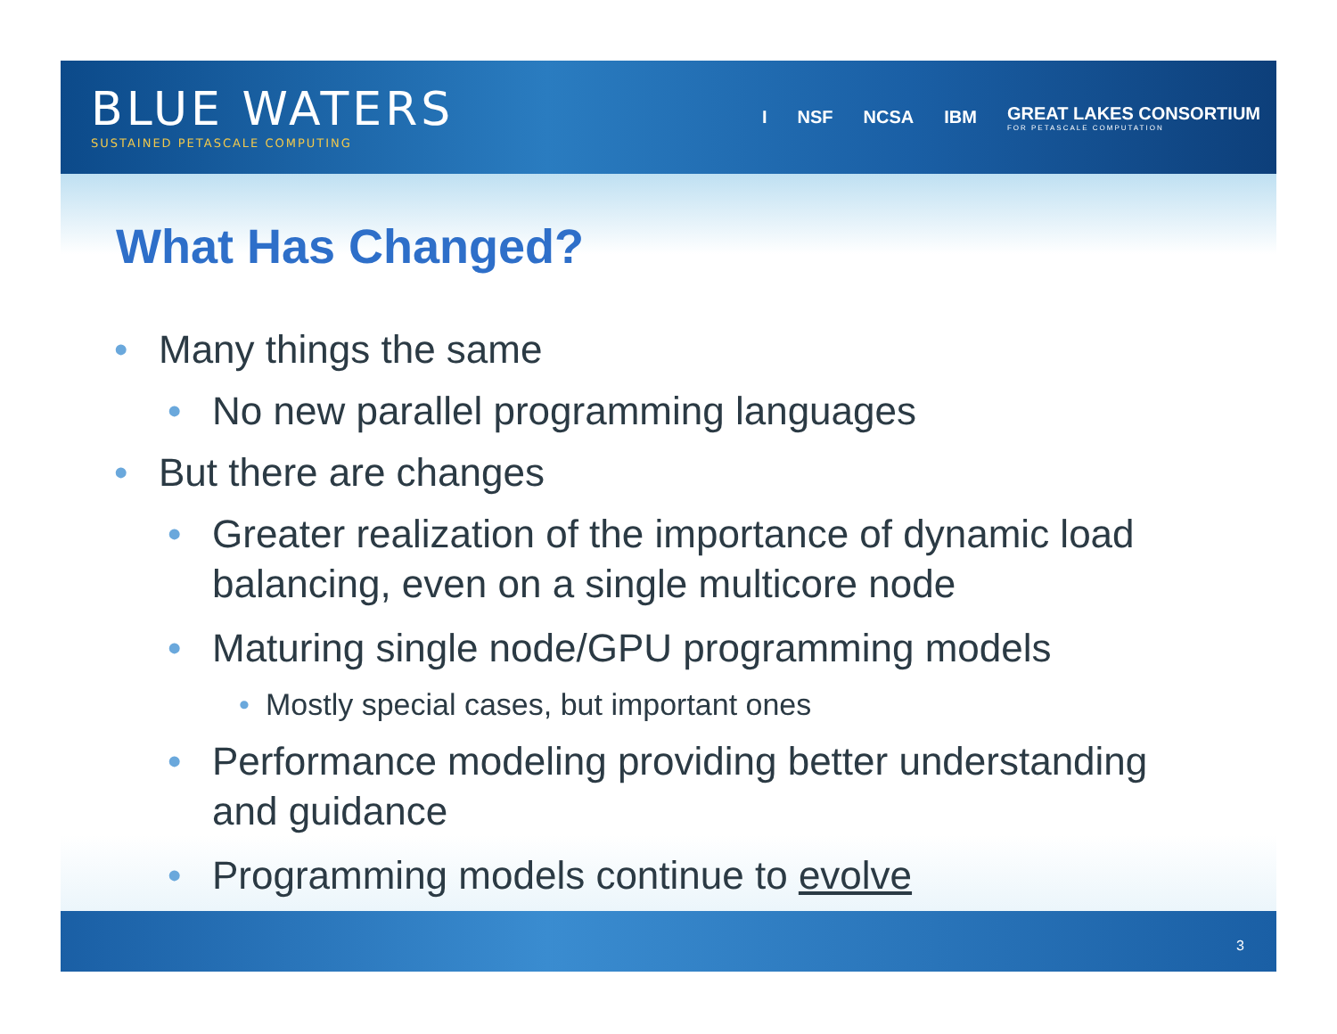BLUE WATERS
SUSTAINED PETASCALE COMPUTING
I NSF NCSA IBM GREAT LAKES CONSORTIUM
FOR PETASCALE COMPUTATION
What Has Changed?
• Many things the same
• No new parallel programming languages
• But there are changes
• Greater realization of the importance of dynamic load balancing, even on a single multicore node
• Maturing single node/GPU programming models
• Mostly special cases, but important ones
• Performance modeling providing better understanding and guidance
• Programming models continue to evolve
3